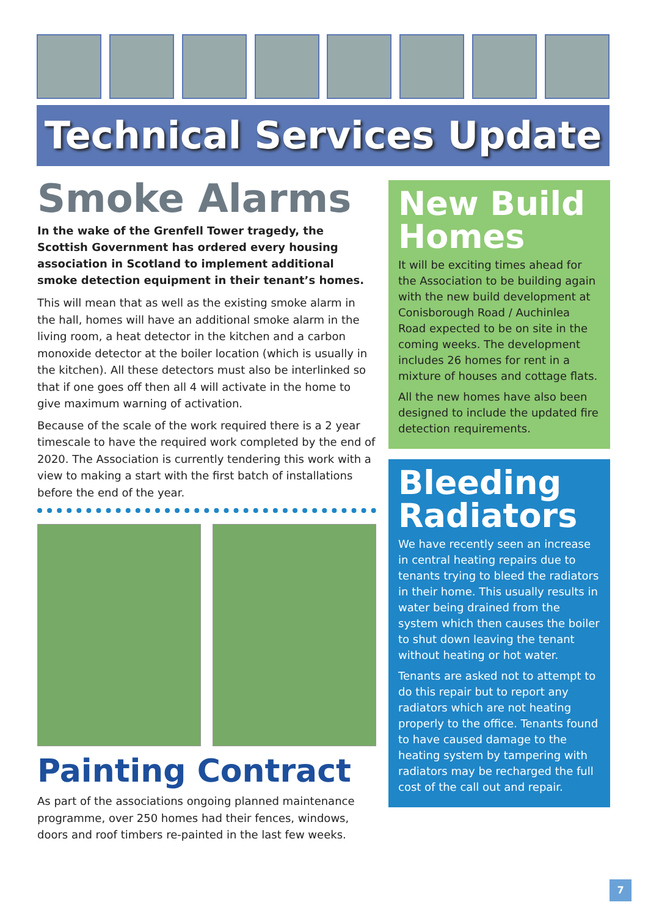Technical Services Update
Smoke Alarms
In the wake of the Grenfell Tower tragedy, the Scottish Government has ordered every housing association in Scotland to implement additional smoke detection equipment in their tenant’s homes.
This will mean that as well as the existing smoke alarm in the hall, homes will have an additional smoke alarm in the living room, a heat detector in the kitchen and a carbon monoxide detector at the boiler location (which is usually in the kitchen). All these detectors must also be interlinked so that if one goes off then all 4 will activate in the home to give maximum warning of activation.
Because of the scale of the work required there is a 2 year timescale to have the required work completed by the end of 2020. The Association is currently tendering this work with a view to making a start with the first batch of installations before the end of the year.
Painting Contract
As part of the associations ongoing planned maintenance programme, over 250 homes had their fences, windows, doors and roof timbers re-painted in the last few weeks.
New Build Homes
It will be exciting times ahead for the Association to be building again with the new build development at Conisborough Road / Auchinlea Road expected to be on site in the coming weeks. The development includes 26 homes for rent in a mixture of houses and cottage flats.
All the new homes have also been designed to include the updated fire detection requirements.
Bleeding Radiators
We have recently seen an increase in central heating repairs due to tenants trying to bleed the radiators in their home. This usually results in water being drained from the system which then causes the boiler to shut down leaving the tenant without heating or hot water.
Tenants are asked not to attempt to do this repair but to report any radiators which are not heating properly to the office. Tenants found to have caused damage to the heating system by tampering with radiators may be recharged the full cost of the call out and repair.
7